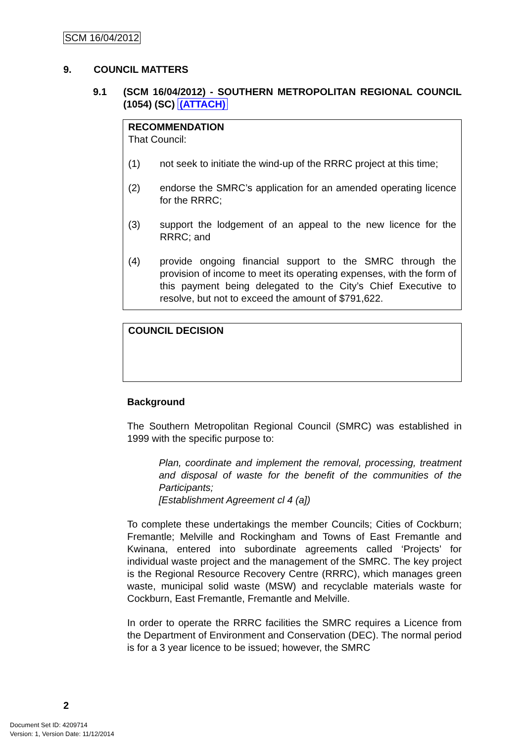SCM 16/04/2012
9. COUNCIL MATTERS
9.1 (SCM 16/04/2012) - SOUTHERN METROPOLITAN REGIONAL COUNCIL (1054) (SC) (ATTACH)
RECOMMENDATION
That Council:
(1) not seek to initiate the wind-up of the RRRC project at this time;
(2) endorse the SMRC’s application for an amended operating licence for the RRRC;
(3) support the lodgement of an appeal to the new licence for the RRRC; and
(4) provide ongoing financial support to the SMRC through the provision of income to meet its operating expenses, with the form of this payment being delegated to the City’s Chief Executive to resolve, but not to exceed the amount of $791,622.
COUNCIL DECISION
Background
The Southern Metropolitan Regional Council (SMRC) was established in 1999 with the specific purpose to:
Plan, coordinate and implement the removal, processing, treatment and disposal of waste for the benefit of the communities of the Participants;
[Establishment Agreement cl 4 (a])
To complete these undertakings the member Councils; Cities of Cockburn; Fremantle; Melville and Rockingham and Towns of East Fremantle and Kwinana, entered into subordinate agreements called ‘Projects’ for individual waste project and the management of the SMRC. The key project is the Regional Resource Recovery Centre (RRRC), which manages green waste, municipal solid waste (MSW) and recyclable materials waste for Cockburn, East Fremantle, Fremantle and Melville.
In order to operate the RRRC facilities the SMRC requires a Licence from the Department of Environment and Conservation (DEC). The normal period is for a 3 year licence to be issued; however, the SMRC
2
Document Set ID: 4209714
Version: 1, Version Date: 11/12/2014